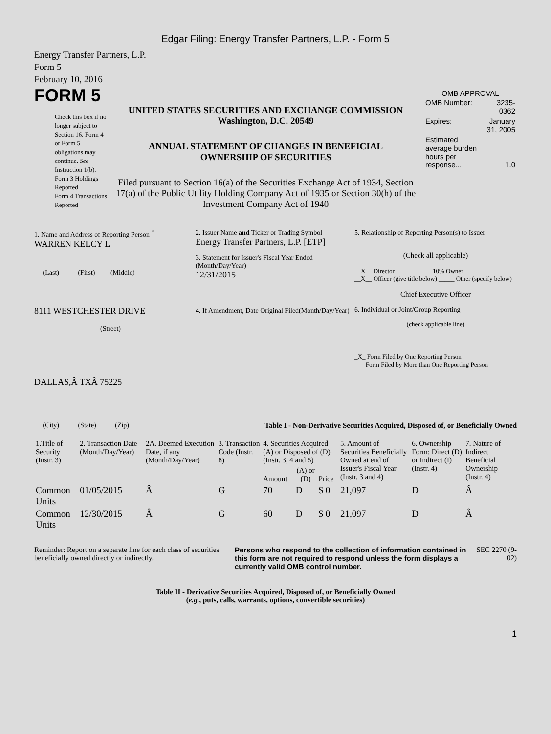Edgar Filing: Energy Transfer Partners, L.P. - Form 5
Energy Transfer Partners, L.P.
Form 5
February 10, 2016
FORM 5
Check this box if no longer subject to Section 16. Form 4 or Form 5 obligations may continue. See Instruction 1(b).
Form 3 Holdings Reported
Form 4 Transactions Reported
UNITED STATES SECURITIES AND EXCHANGE COMMISSION
Washington, D.C. 20549
ANNUAL STATEMENT OF CHANGES IN BENEFICIAL
OWNERSHIP OF SECURITIES
Filed pursuant to Section 16(a) of the Securities Exchange Act of 1934, Section 17(a) of the Public Utility Holding Company Act of 1935 or Section 30(h) of the Investment Company Act of 1940
OMB APPROVAL
| OMB Number: | 3235-0362 |
| Expires: | January 31, 2005 |
| Estimated average burden hours per response... | 1.0 |
1. Name and Address of Reporting Person <sup>*</sup>
WARREN KELCY L
(Last) (First) (Middle)
8111 WESTCHESTER DRIVE
(Street)
DALLAS,Â TXÂ 75225
(City) (State) (Zip)
2. Issuer Name and Ticker or Trading Symbol
Energy Transfer Partners, L.P. [ETP]
3. Statement for Issuer's Fiscal Year Ended (Month/Day/Year)
12/31/2015
4. If Amendment, Date Original Filed(Month/Day/Year)
5. Relationship of Reporting Person(s) to Issuer
(Check all applicable)
__X__ Director _____ 10% Owner
__X__ Officer (give title below) _____ Other (specify below)
Chief Executive Officer
6. Individual or Joint/Group Reporting
(check applicable line)
_X_ Form Filed by One Reporting Person
___ Form Filed by More than One Reporting Person
Table I - Non-Derivative Securities Acquired, Disposed of, or Beneficially Owned
| 1.Title of Security (Instr. 3) | 2. Transaction Date (Month/Day/Year) | 2A. Deemed Execution Date, if any (Month/Day/Year) | 3. Transaction Code (Instr. 8) | 4. Securities Acquired (A) or Disposed of (D) (Instr. 3, 4 and 5) | | | 5. Amount of Securities Beneficially Owned at end of Issuer's Fiscal Year (Instr. 3 and 4) | 6. Ownership Form: Direct (D) or Indirect (I) (Instr. 4) | 7. Nature of Indirect Beneficial Ownership (Instr. 4) |
| --- | --- | --- | --- | --- | --- | --- | --- | --- | --- |
| | | | | Amount | (A) or (D) | Price | | | |
| Common Units | 01/05/2015 | Â | G | 70 | D | $ 0 | 21,097 | D | Â |
| Common Units | 12/30/2015 | Â | G | 60 | D | $ 0 | 21,097 | D | Â |
Reminder: Report on a separate line for each class of securities beneficially owned directly or indirectly.
Persons who respond to the collection of information contained in this form are not required to respond unless the form displays a currently valid OMB control number.
SEC 2270 (9-02)
Table II - Derivative Securities Acquired, Disposed of, or Beneficially Owned
(e.g., puts, calls, warrants, options, convertible securities)
1